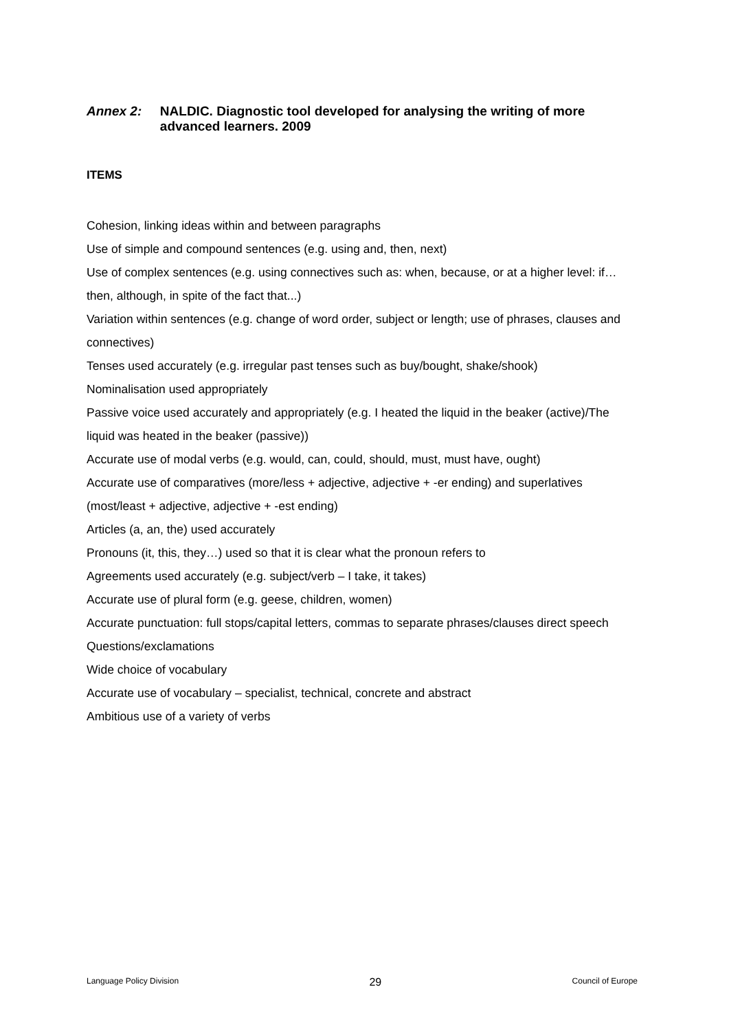Annex 2: NALDIC. Diagnostic tool developed for analysing the writing of more advanced learners. 2009
ITEMS
Cohesion, linking ideas within and between paragraphs
Use of simple and compound sentences (e.g. using and, then, next)
Use of complex sentences (e.g. using connectives such as: when, because, or at a higher level: if…then, although, in spite of the fact that...)
Variation within sentences (e.g. change of word order, subject or length; use of phrases, clauses and connectives)
Tenses used accurately (e.g. irregular past tenses such as buy/bought, shake/shook)
Nominalisation used appropriately
Passive voice used accurately and appropriately (e.g. I heated the liquid in the beaker (active)/The liquid was heated in the beaker (passive))
Accurate use of modal verbs (e.g. would, can, could, should, must, must have, ought)
Accurate use of comparatives (more/less + adjective, adjective + -er ending) and superlatives (most/least + adjective, adjective + -est ending)
Articles (a, an, the) used accurately
Pronouns (it, this, they…) used so that it is clear what the pronoun refers to
Agreements used accurately (e.g. subject/verb – I take, it takes)
Accurate use of plural form (e.g. geese, children, women)
Accurate punctuation: full stops/capital letters, commas to separate phrases/clauses direct speech
Questions/exclamations
Wide choice of vocabulary
Accurate use of vocabulary – specialist, technical, concrete and abstract
Ambitious use of a variety of verbs
Language Policy Division 29 Council of Europe